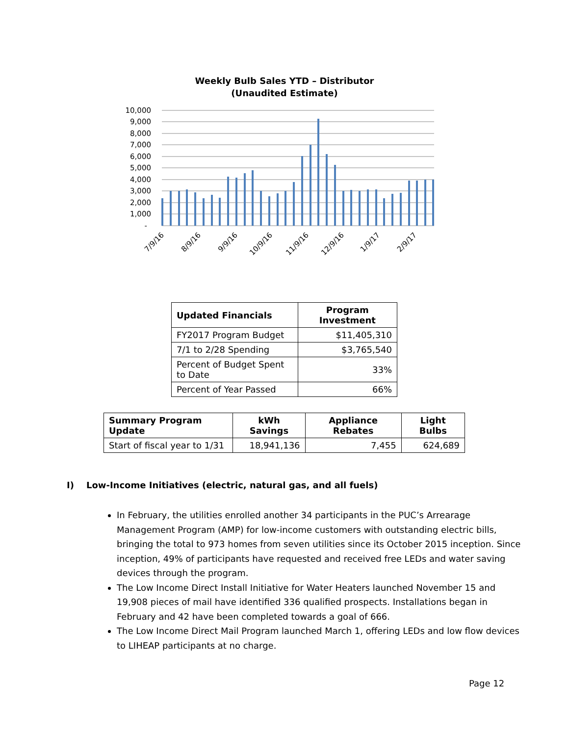Weekly Bulb Sales YTD – Distributor
(Unaudited Estimate)
10,000
9,000
8,000
7,000
6,000
5,000
4,000
3,000
2,000
1,000
-
7/9/16
8/9/16
9/9/16
10/9/16
11/9/16
12/9/16
1/9/17
2/9/17
| Updated Financials | Program Investment |
| --- | --- |
| FY2017 Program Budget | $11,405,310 |
| 7/1 to 2/28 Spending | $3,765,540 |
| Percent of Budget Spent to Date | 33% |
| Percent of Year Passed | 66% |
| Summary Program Update | kWh Savings | Appliance Rebates | Light Bulbs |
| --- | --- | --- | --- |
| Start of fiscal year to 1/31 | 18,941,136 | 7,455 | 624,689 |
I) Low-Income Initiatives (electric, natural gas, and all fuels)
In February, the utilities enrolled another 34 participants in the PUC’s Arrearage Management Program (AMP) for low-income customers with outstanding electric bills, bringing the total to 973 homes from seven utilities since its October 2015 inception. Since inception, 49% of participants have requested and received free LEDs and water saving devices through the program.
The Low Income Direct Install Initiative for Water Heaters launched November 15 and 19,908 pieces of mail have identified 336 qualified prospects. Installations began in February and 42 have been completed towards a goal of 666.
The Low Income Direct Mail Program launched March 1, offering LEDs and low flow devices to LIHEAP participants at no charge.
Page 12